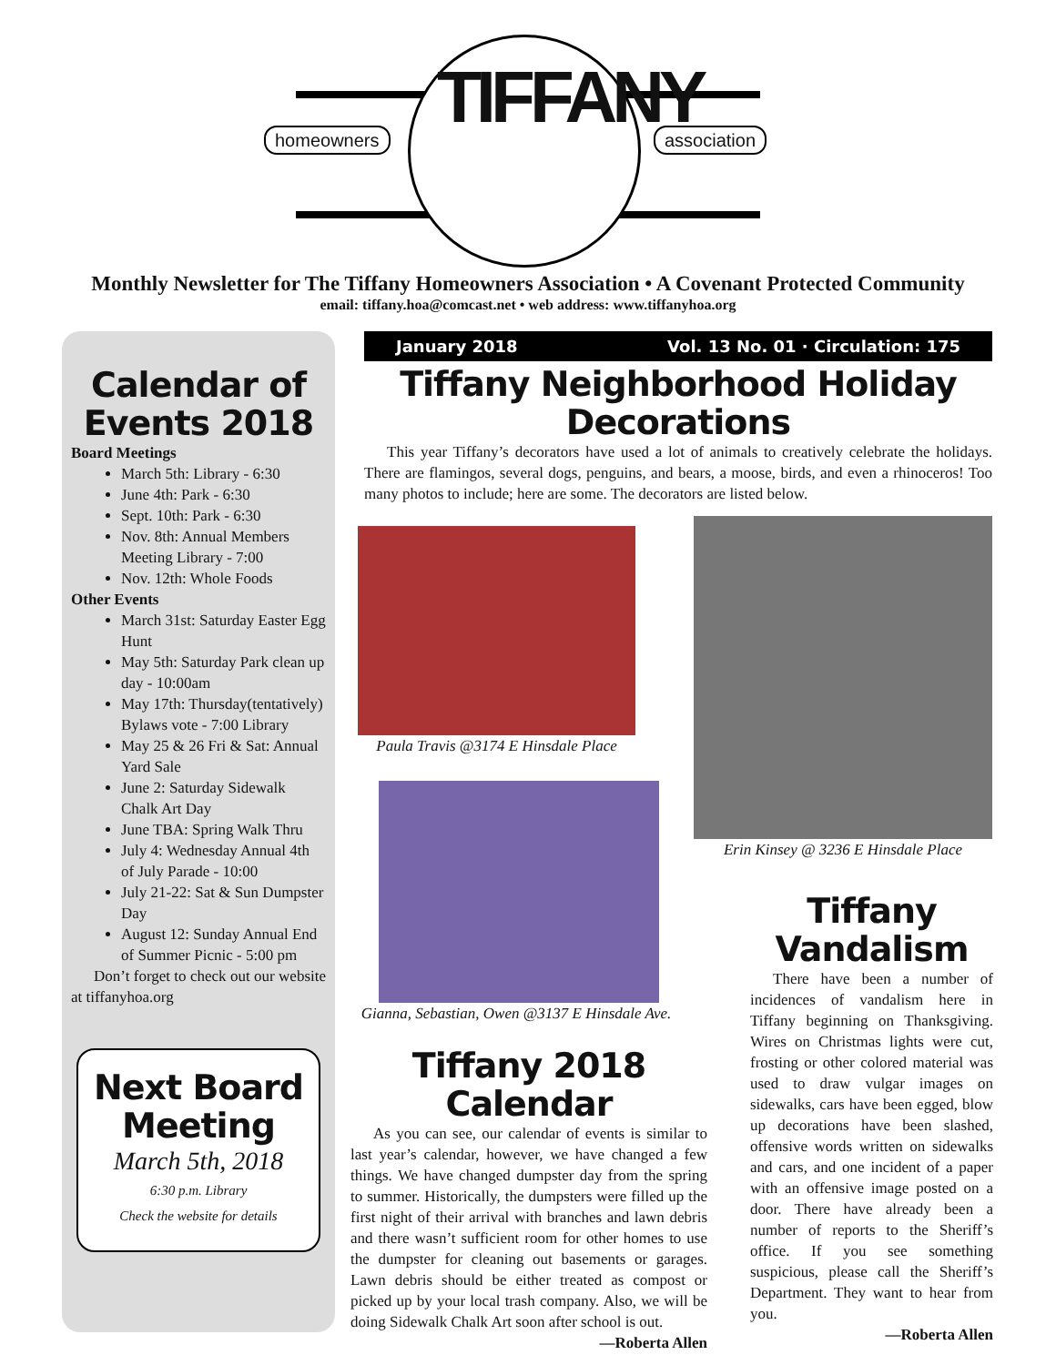homeowners TIFFANY association
Monthly Newsletter for The Tiffany Homeowners Association • A Covenant Protected Community
email: tiffany.hoa@comcast.net • web address: www.tiffanyhoa.org
Calendar of Events 2018
Board Meetings
March 5th: Library - 6:30
June 4th: Park - 6:30
Sept. 10th: Park - 6:30
Nov. 8th: Annual Members Meeting Library - 7:00
Nov. 12th: Whole Foods
Other Events
March 31st: Saturday Easter Egg Hunt
May 5th: Saturday Park clean up day - 10:00am
May 17th: Thursday(tentatively) Bylaws vote - 7:00 Library
May 25 & 26 Fri & Sat: Annual Yard Sale
June 2: Saturday Sidewalk Chalk Art Day
June TBA: Spring Walk Thru
July 4: Wednesday Annual 4th of July Parade - 10:00
July 21-22: Sat & Sun Dumpster Day
August 12: Sunday Annual End of Summer Picnic - 5:00 pm
Don’t forget to check out our website at tiffanyhoa.org
Next Board Meeting
March 5th, 2018
6:30 p.m. Library
Check the website for details
January 2018 Vol. 13 No. 01 · Circulation: 175
Tiffany Neighborhood Holiday Decorations
This year Tiffany’s decorators have used a lot of animals to creatively celebrate the holidays. There are flamingos, several dogs, penguins, and bears, a moose, birds, and even a rhinoceros! Too many photos to include; here are some. The decorators are listed below.
Paula Travis @3174 E Hinsdale Place
Gianna, Sebastian, Owen @3137 E Hinsdale Ave.
Erin Kinsey @ 3236 E Hinsdale Place
Tiffany 2018 Calendar
As you can see, our calendar of events is similar to last year’s calendar, however, we have changed a few things. We have changed dumpster day from the spring to summer. Historically, the dumpsters were filled up the first night of their arrival with branches and lawn debris and there wasn’t sufficient room for other homes to use the dumpster for cleaning out basements or garages. Lawn debris should be either treated as compost or picked up by your local trash company. Also, we will be doing Sidewalk Chalk Art soon after school is out.
—Roberta Allen
Tiffany Vandalism
There have been a number of incidences of vandalism here in Tiffany beginning on Thanksgiving. Wires on Christmas lights were cut, frosting or other colored material was used to draw vulgar images on sidewalks, cars have been egged, blow up decorations have been slashed, offensive words written on sidewalks and cars, and one incident of a paper with an offensive image posted on a door. There have already been a number of reports to the Sheriff’s office. If you see something suspicious, please call the Sheriff’s Department. They want to hear from you.
—Roberta Allen